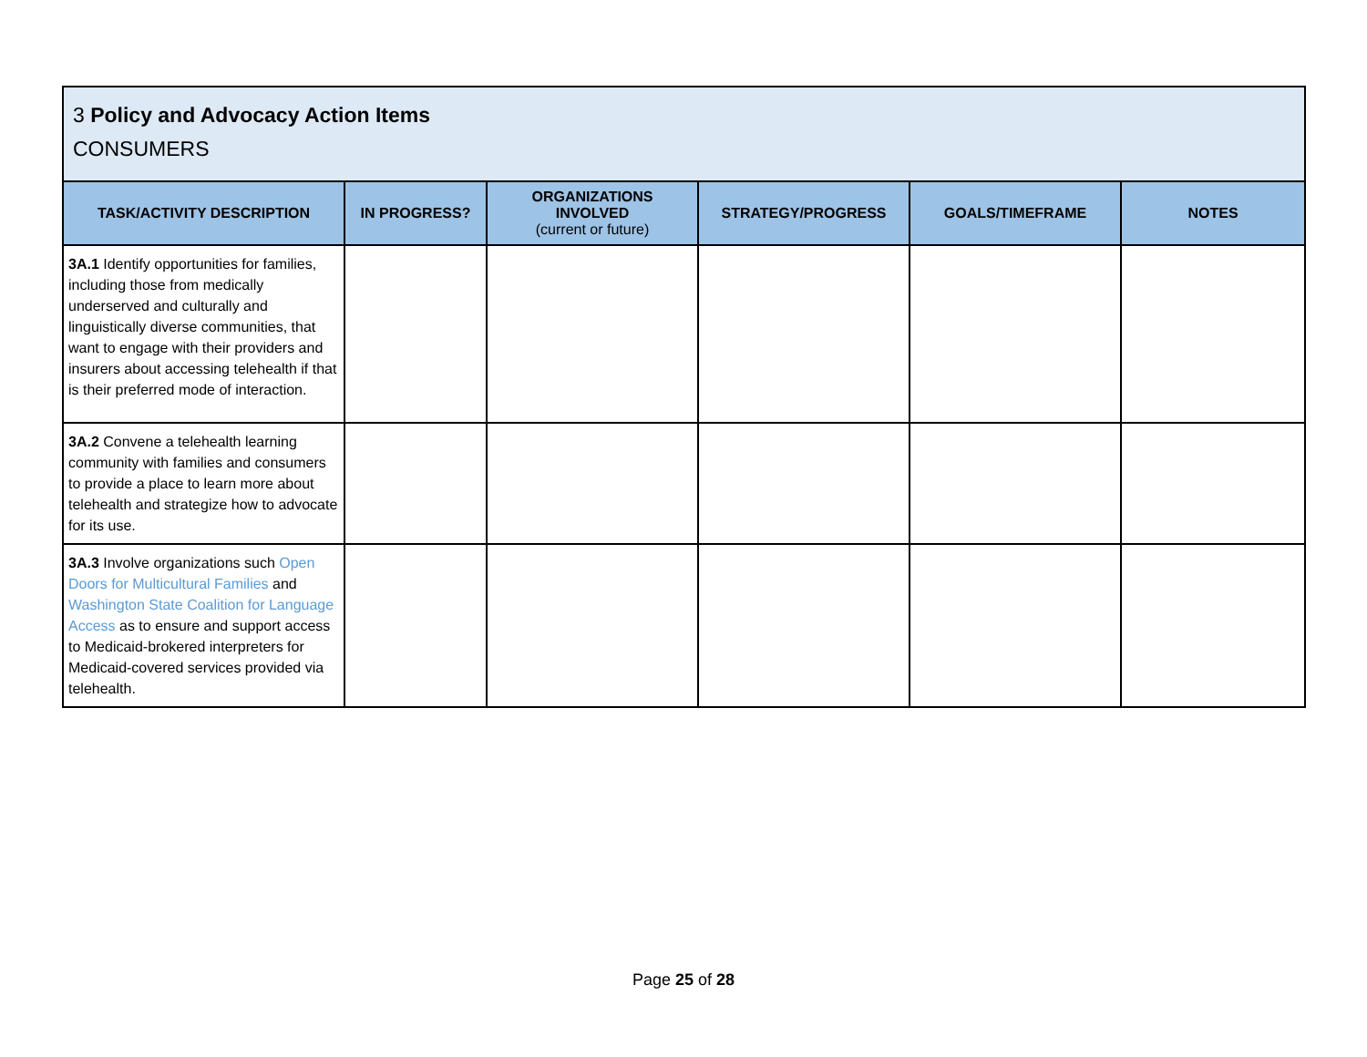| 3 Policy and Advocacy Action Items CONSUMERS | | | | | |
| --- | --- | --- | --- | --- | --- |
| TASK/ACTIVITY DESCRIPTION | IN PROGRESS? | ORGANIZATIONS INVOLVED (current or future) | STRATEGY/PROGRESS | GOALS/TIMEFRAME | NOTES |
| 3A.1 Identify opportunities for families, including those from medically underserved and culturally and linguistically diverse communities, that want to engage with their providers and insurers about accessing telehealth if that is their preferred mode of interaction. | | | | | |
| 3A.2 Convene a telehealth learning community with families and consumers to provide a place to learn more about telehealth and strategize how to advocate for its use. | | | | | |
| 3A.3 Involve organizations such Open Doors for Multicultural Families and Washington State Coalition for Language Access as to ensure and support access to Medicaid-brokered interpreters for Medicaid-covered services provided via telehealth. | | | | | |
Page 25 of 28